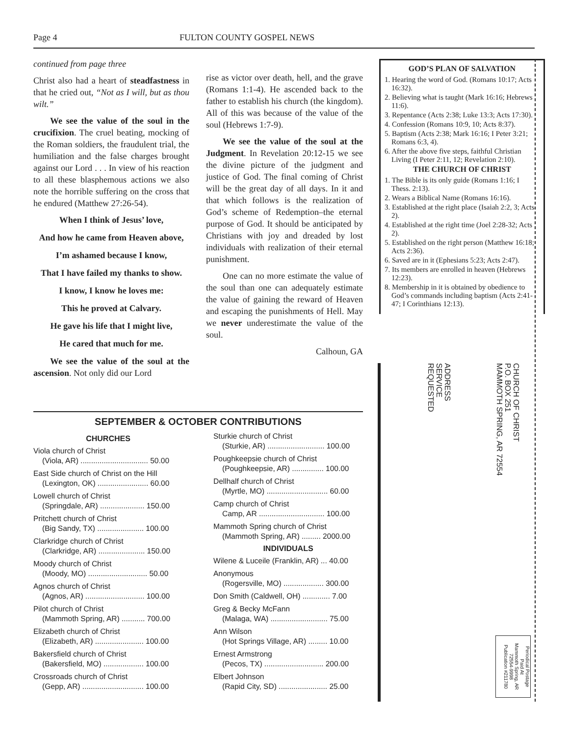Page 4 FULTON COUNTY GOSPEL NEWS
continued from page three
Christ also had a heart of steadfastness in that he cried out, “Not as I will, but as thou wilt.”
We see the value of the soul in the crucifixion. The cruel beating, mocking of the Roman soldiers, the fraudulent trial, the humiliation and the false charges brought against our Lord . . . In view of his reaction to all these blasphemous actions we also note the horrible suffering on the cross that he endured (Matthew 27:26-54).
When I think of Jesus’ love,
And how he came from Heaven above,
I’m ashamed because I know,
That I have failed my thanks to show.
I know, I know he loves me:
This he proved at Calvary.
He gave his life that I might live,
He cared that much for me.
We see the value of the soul at the ascension. Not only did our Lord
rise as victor over death, hell, and the grave (Romans 1:1-4). He ascended back to the father to establish his church (the kingdom). All of this was because of the value of the soul (Hebrews 1:7-9).
We see the value of the soul at the Judgment. In Revelation 20:12-15 we see the divine picture of the judgment and justice of God. The final coming of Christ will be the great day of all days. In it and that which follows is the realization of God’s scheme of Redemption–the eternal purpose of God. It should be anticipated by Christians with joy and dreaded by lost individuals with realization of their eternal punishment.
One can no more estimate the value of the soul than one can adequately estimate the value of gaining the reward of Heaven and escaping the punishments of Hell. May we never underestimate the value of the soul.
Calhoun, GA
GOD’S PLAN OF SALVATION
1. Hearing the word of God. (Romans 10:17; Acts 16:32).
2. Believing what is taught (Mark 16:16; Hebrews 11:6).
3. Repentance (Acts 2:38; Luke 13:3; Acts 17:30).
4. Confession (Romans 10:9, 10; Acts 8:37).
5. Baptism (Acts 2:38; Mark 16:16; I Peter 3:21; Romans 6:3, 4).
6. After the above five steps, faithful Christian Living (I Peter 2:11, 12; Revelation 2:10).
THE CHURCH OF CHRIST
1. The Bible is its only guide (Romans 1:16; I Thess. 2:13).
2. Wears a Biblical Name (Romans 16:16).
3. Established at the right place (Isaiah 2:2, 3; Acts 2).
4. Established at the right time (Joel 2:28-32; Acts 2).
5. Established on the right person (Matthew 16:18; Acts 2:36).
6. Saved are in it (Ephesians 5:23; Acts 2:47).
7. Its members are enrolled in heaven (Hebrews 12:23).
8. Membership in it is obtained by obedience to God’s commands including baptism (Acts 2:41-47; I Corinthians 12:13).
ADDRESS
SERVICE
REQUESTED
CHURCH OF CHRIST
P.O. BOX 251
MAMMOTH SPRING, AR 72554
Periodical Postage
Paid At
Mammoth Spring, AR
72554-9998
Publication #211780
SEPTEMBER & OCTOBER CONTRIBUTIONS
CHURCHES
Viola church of Christ
(Viola, AR) ................................ 50.00
East Side church of Christ on the Hill
(Lexington, OK) ........................ 60.00
Lowell church of Christ
(Springdale, AR) ..................... 150.00
Pritchett church of Christ
(Big Sandy, TX) ...................... 100.00
Clarkridge church of Christ
(Clarkridge, AR) ...................... 150.00
Moody church of Christ
(Moody, MO) ............................ 50.00
Agnos church of Christ
(Agnos, AR) ............................ 100.00
Pilot church of Christ
(Mammoth Spring, AR) ........... 700.00
Elizabeth church of Christ
(Elizabeth, AR) ....................... 100.00
Bakersfield church of Christ
(Bakersfield, MO) ................... 100.00
Crossroads church of Christ
(Gepp, AR) ............................. 100.00
Sturkie church of Christ
(Sturkie, AR) ........................... 100.00
Poughkeepsie church of Christ
(Poughkeepsie, AR) ............... 100.00
Dellhalf church of Christ
(Myrtle, MO) ............................. 60.00
Camp church of Christ
Camp, AR ............................... 100.00
Mammoth Spring church of Christ
(Mammoth Spring, AR) ......... 2000.00
INDIVIDUALS
Wilene & Luceile (Franklin, AR) ... 40.00
Anonymous
(Rogersville, MO) ................... 300.00
Don Smith (Caldwell, OH) ............. 7.00
Greg & Becky McFann
(Malaga, WA) ........................... 75.00
Ann Wilson
(Hot Springs Village, AR) ......... 10.00
Ernest Armstrong
(Pecos, TX) ............................ 200.00
Elbert Johnson
(Rapid City, SD) ....................... 25.00